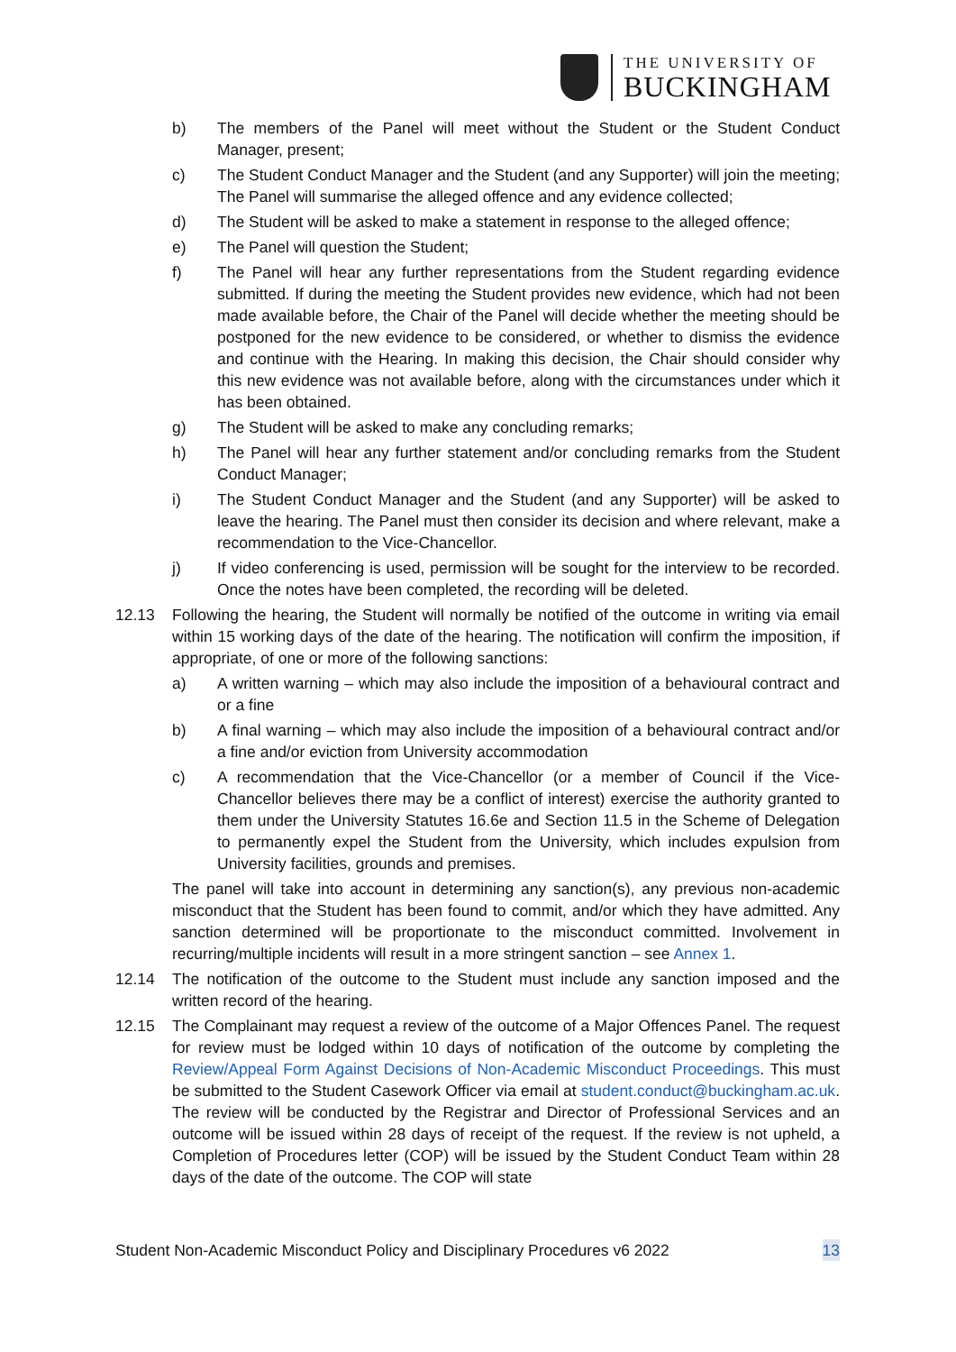THE UNIVERSITY OF
BUCKINGHAM
b) The members of the Panel will meet without the Student or the Student Conduct Manager, present;
c) The Student Conduct Manager and the Student (and any Supporter) will join the meeting; The Panel will summarise the alleged offence and any evidence collected;
d) The Student will be asked to make a statement in response to the alleged offence;
e) The Panel will question the Student;
f) The Panel will hear any further representations from the Student regarding evidence submitted. If during the meeting the Student provides new evidence, which had not been made available before, the Chair of the Panel will decide whether the meeting should be postponed for the new evidence to be considered, or whether to dismiss the evidence and continue with the Hearing. In making this decision, the Chair should consider why this new evidence was not available before, along with the circumstances under which it has been obtained.
g) The Student will be asked to make any concluding remarks;
h) The Panel will hear any further statement and/or concluding remarks from the Student Conduct Manager;
i) The Student Conduct Manager and the Student (and any Supporter) will be asked to leave the hearing. The Panel must then consider its decision and where relevant, make a recommendation to the Vice-Chancellor.
j) If video conferencing is used, permission will be sought for the interview to be recorded. Once the notes have been completed, the recording will be deleted.
12.13 Following the hearing, the Student will normally be notified of the outcome in writing via email within 15 working days of the date of the hearing. The notification will confirm the imposition, if appropriate, of one or more of the following sanctions:
a) A written warning – which may also include the imposition of a behavioural contract and or a fine
b) A final warning – which may also include the imposition of a behavioural contract and/or a fine and/or eviction from University accommodation
c) A recommendation that the Vice-Chancellor (or a member of Council if the Vice-Chancellor believes there may be a conflict of interest) exercise the authority granted to them under the University Statutes 16.6e and Section 11.5 in the Scheme of Delegation to permanently expel the Student from the University, which includes expulsion from University facilities, grounds and premises.
The panel will take into account in determining any sanction(s), any previous non-academic misconduct that the Student has been found to commit, and/or which they have admitted. Any sanction determined will be proportionate to the misconduct committed. Involvement in recurring/multiple incidents will result in a more stringent sanction – see Annex 1.
12.14 The notification of the outcome to the Student must include any sanction imposed and the written record of the hearing.
12.15 The Complainant may request a review of the outcome of a Major Offences Panel. The request for review must be lodged within 10 days of notification of the outcome by completing the Review/Appeal Form Against Decisions of Non-Academic Misconduct Proceedings. This must be submitted to the Student Casework Officer via email at student.conduct@buckingham.ac.uk. The review will be conducted by the Registrar and Director of Professional Services and an outcome will be issued within 28 days of receipt of the request. If the review is not upheld, a Completion of Procedures letter (COP) will be issued by the Student Conduct Team within 28 days of the date of the outcome. The COP will state
Student Non-Academic Misconduct Policy and Disciplinary Procedures v6 2022 13